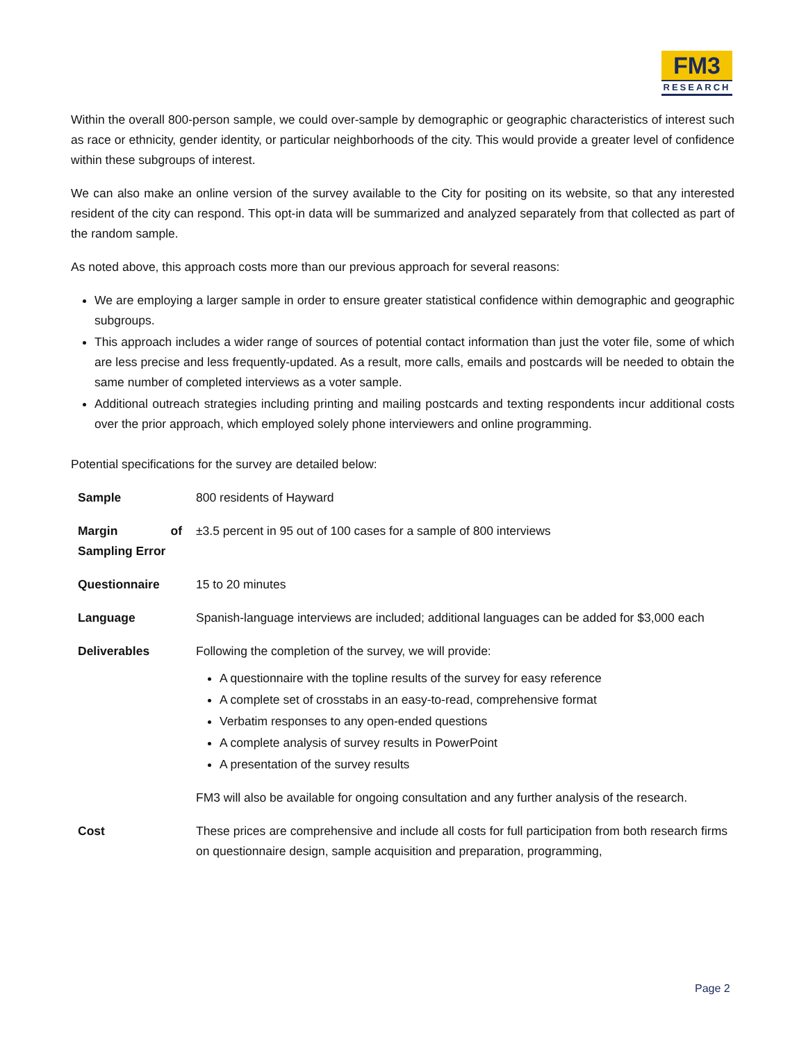FM3
RESEARCH
Within the overall 800-person sample, we could over-sample by demographic or geographic characteristics of interest such as race or ethnicity, gender identity, or particular neighborhoods of the city. This would provide a greater level of confidence within these subgroups of interest.
We can also make an online version of the survey available to the City for positing on its website, so that any interested resident of the city can respond. This opt-in data will be summarized and analyzed separately from that collected as part of the random sample.
As noted above, this approach costs more than our previous approach for several reasons:
We are employing a larger sample in order to ensure greater statistical confidence within demographic and geographic subgroups.
This approach includes a wider range of sources of potential contact information than just the voter file, some of which are less precise and less frequently-updated. As a result, more calls, emails and postcards will be needed to obtain the same number of completed interviews as a voter sample.
Additional outreach strategies including printing and mailing postcards and texting respondents incur additional costs over the prior approach, which employed solely phone interviewers and online programming.
Potential specifications for the survey are detailed below:
| Sample | 800 residents of Hayward |
| Margin of Sampling Error | ±3.5 percent in 95 out of 100 cases for a sample of 800 interviews |
| Questionnaire | 15 to 20 minutes |
| Language | Spanish-language interviews are included; additional languages can be added for $3,000 each |
| Deliverables | Following the completion of the survey, we will provide: A questionnaire with the topline results of the survey for easy reference A complete set of crosstabs in an easy-to-read, comprehensive format Verbatim responses to any open-ended questions A complete analysis of survey results in PowerPoint A presentation of the survey results FM3 will also be available for ongoing consultation and any further analysis of the research. |
| Cost | These prices are comprehensive and include all costs for full participation from both research firms on questionnaire design, sample acquisition and preparation, programming, |
Page 2